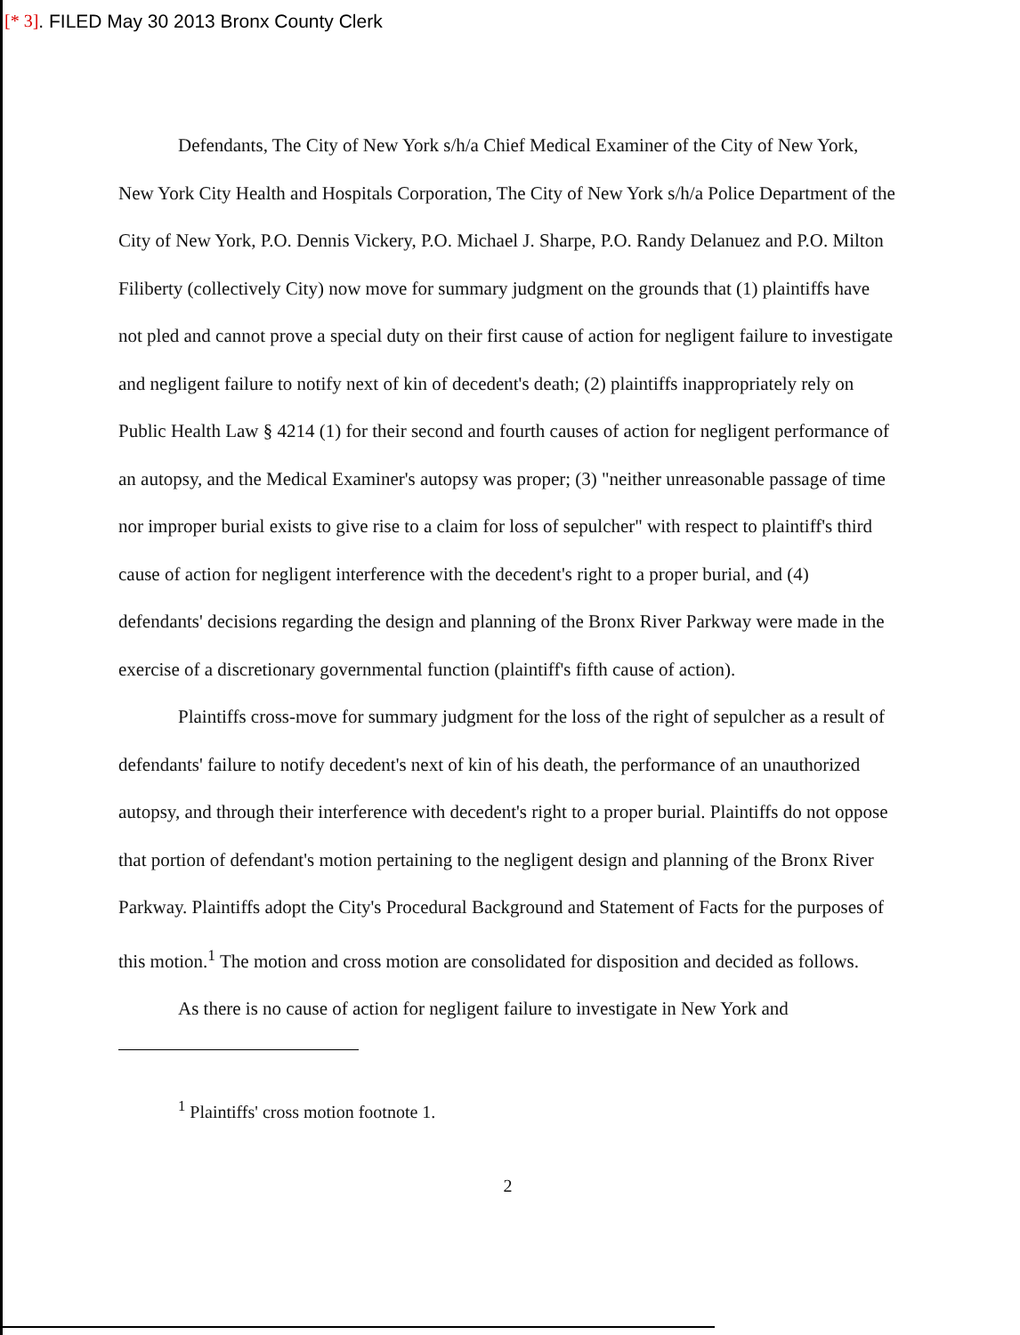[* 3]. FILED May 30 2013 Bronx County Clerk
Defendants, The City of New York s/h/a Chief Medical Examiner of the City of New York, New York City Health and Hospitals Corporation, The City of New York s/h/a Police Department of the City of New York, P.O. Dennis Vickery, P.O. Michael J. Sharpe, P.O. Randy Delanuez and P.O. Milton Filiberty (collectively City) now move for summary judgment on the grounds that (1) plaintiffs have not pled and cannot prove a special duty on their first cause of action for negligent failure to investigate and negligent failure to notify next of kin of decedent's death; (2) plaintiffs inappropriately rely on Public Health Law § 4214 (1) for their second and fourth causes of action for negligent performance of an autopsy, and the Medical Examiner's autopsy was proper; (3) "neither unreasonable passage of time nor improper burial exists to give rise to a claim for loss of sepulcher" with respect to plaintiff's third cause of action for negligent interference with the decedent's right to a proper burial, and (4) defendants' decisions regarding the design and planning of the Bronx River Parkway were made in the exercise of a discretionary governmental function (plaintiff's fifth cause of action).
Plaintiffs cross-move for summary judgment for the loss of the right of sepulcher as a result of defendants' failure to notify decedent's next of kin of his death, the performance of an unauthorized autopsy, and through their interference with decedent's right to a proper burial. Plaintiffs do not oppose that portion of defendant's motion pertaining to the negligent design and planning of the Bronx River Parkway. Plaintiffs adopt the City's Procedural Background and Statement of Facts for the purposes of this motion.<sup>1</sup> The motion and cross motion are consolidated for disposition and decided as follows.
As there is no cause of action for negligent failure to investigate in New York and
<sup>1</sup> Plaintiffs' cross motion footnote 1.
2